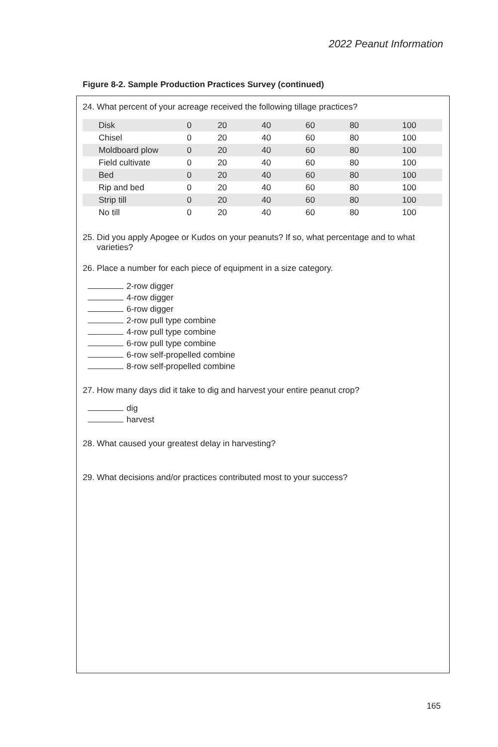2022 Peanut Information
Figure 8-2. Sample Production Practices Survey (continued)
24. What percent of your acreage received the following tillage practices?
| Disk | 0 | 20 | 40 | 60 | 80 | 100 |
| Chisel | 0 | 20 | 40 | 60 | 80 | 100 |
| Moldboard plow | 0 | 20 | 40 | 60 | 80 | 100 |
| Field cultivate | 0 | 20 | 40 | 60 | 80 | 100 |
| Bed | 0 | 20 | 40 | 60 | 80 | 100 |
| Rip and bed | 0 | 20 | 40 | 60 | 80 | 100 |
| Strip till | 0 | 20 | 40 | 60 | 80 | 100 |
| No till | 0 | 20 | 40 | 60 | 80 | 100 |
25. Did you apply Apogee or Kudos on your peanuts? If so, what percentage and to what
varieties?
26. Place a number for each piece of equipment in a size category.
2-row digger
4-row digger
6-row digger
2-row pull type combine
4-row pull type combine
6-row pull type combine
6-row self-propelled combine
8-row self-propelled combine
27. How many days did it take to dig and harvest your entire peanut crop?
dig
harvest
28. What caused your greatest delay in harvesting?
29. What decisions and/or practices contributed most to your success?
165